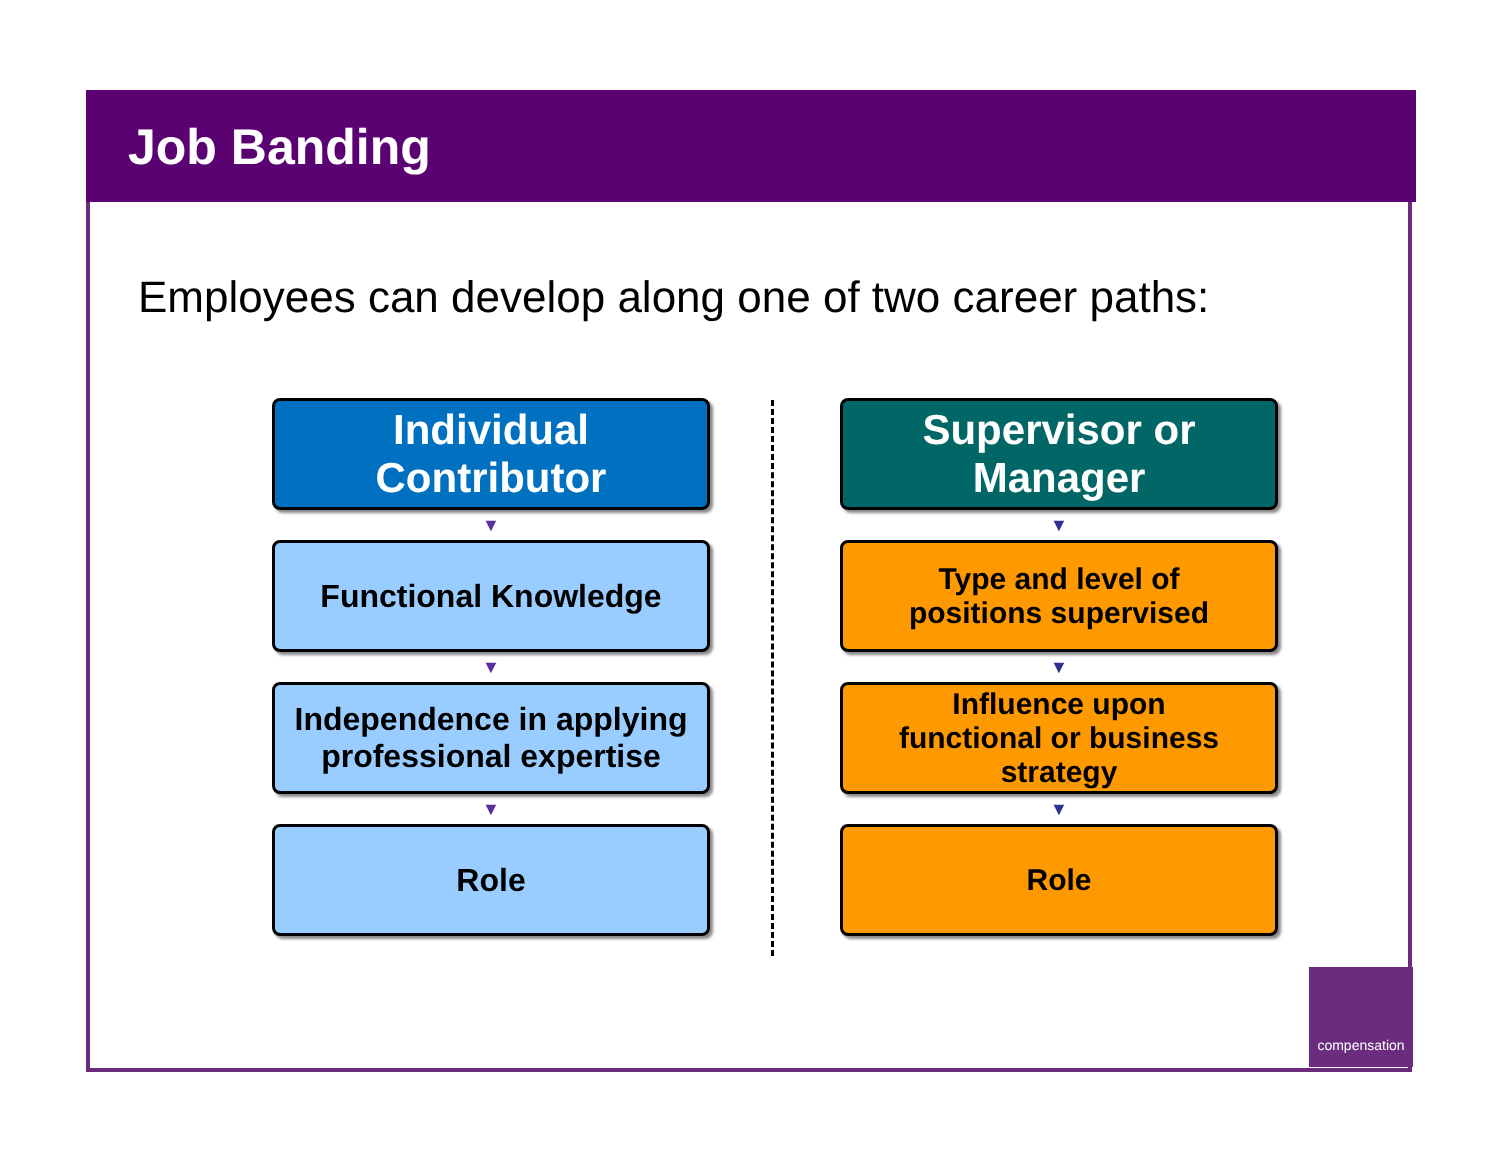Job Banding
Employees can develop along one of two career paths:
Individual
Contributor
▼
Functional Knowledge
▼
Independence in applying
professional expertise
▼
Role
Supervisor or
Manager
▼
Type and level of
positions supervised
▼
Influence upon
functional or business
strategy
▼
Role
compensation